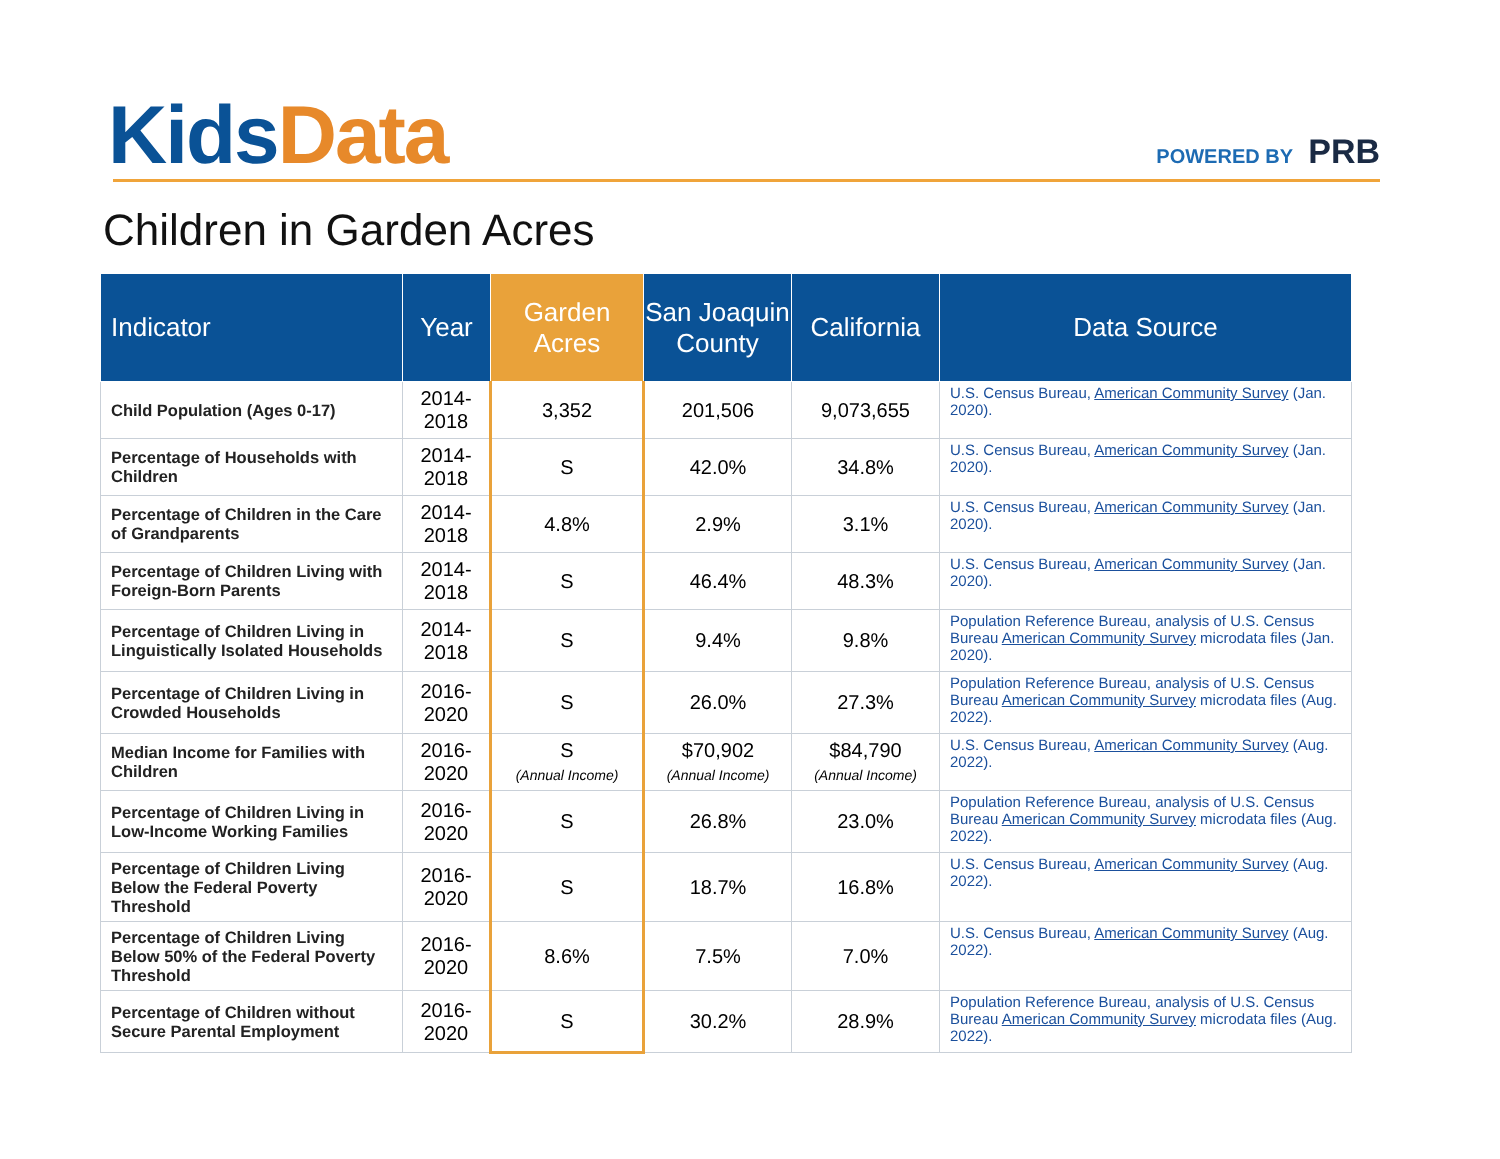Kids Data POWERED BY PRB
Children in Garden Acres
| Indicator | Year | Garden Acres | San Joaquin County | California | Data Source |
| --- | --- | --- | --- | --- | --- |
| Child Population (Ages 0-17) | 2014-2018 | 3,352 | 201,506 | 9,073,655 | U.S. Census Bureau, American Community Survey (Jan. 2020). |
| Percentage of Households with Children | 2014-2018 | S | 42.0% | 34.8% | U.S. Census Bureau, American Community Survey (Jan. 2020). |
| Percentage of Children in the Care of Grandparents | 2014-2018 | 4.8% | 2.9% | 3.1% | U.S. Census Bureau, American Community Survey (Jan. 2020). |
| Percentage of Children Living with Foreign-Born Parents | 2014-2018 | S | 46.4% | 48.3% | U.S. Census Bureau, American Community Survey (Jan. 2020). |
| Percentage of Children Living in Linguistically Isolated Households | 2014-2018 | S | 9.4% | 9.8% | Population Reference Bureau, analysis of U.S. Census Bureau American Community Survey microdata files (Jan. 2020). |
| Percentage of Children Living in Crowded Households | 2016-2020 | S | 26.0% | 27.3% | Population Reference Bureau, analysis of U.S. Census Bureau American Community Survey microdata files (Aug. 2022). |
| Median Income for Families with Children | 2016-2020 | S (Annual Income) | $70,902 (Annual Income) | $84,790 (Annual Income) | U.S. Census Bureau, American Community Survey (Aug. 2022). |
| Percentage of Children Living in Low-Income Working Families | 2016-2020 | S | 26.8% | 23.0% | Population Reference Bureau, analysis of U.S. Census Bureau American Community Survey microdata files (Aug. 2022). |
| Percentage of Children Living Below the Federal Poverty Threshold | 2016-2020 | S | 18.7% | 16.8% | U.S. Census Bureau, American Community Survey (Aug. 2022). |
| Percentage of Children Living Below 50% of the Federal Poverty Threshold | 2016-2020 | 8.6% | 7.5% | 7.0% | U.S. Census Bureau, American Community Survey (Aug. 2022). |
| Percentage of Children without Secure Parental Employment | 2016-2020 | S | 30.2% | 28.9% | Population Reference Bureau, analysis of U.S. Census Bureau American Community Survey microdata files (Aug. 2022). |